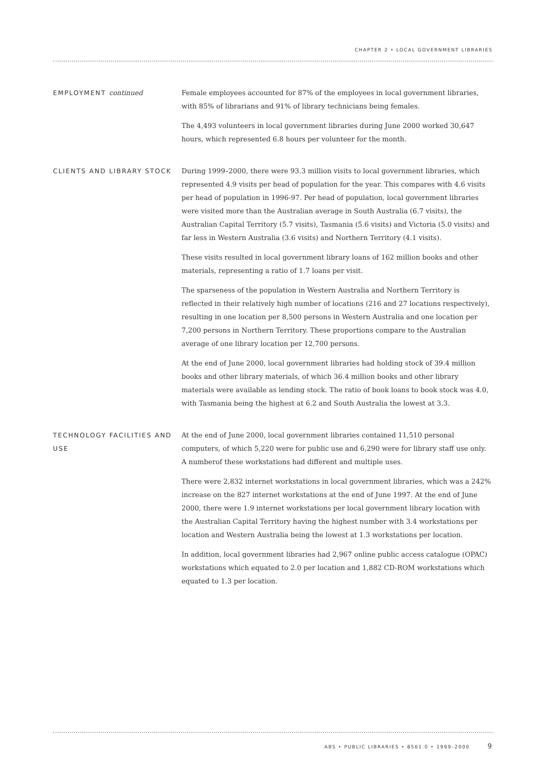CHAPTER 2 • LOCAL GOVERNMENT LIBRARIES
EMPLOYMENT continued
Female employees accounted for 87% of the employees in local government libraries, with 85% of librarians and 91% of library technicians being females.
The 4,493 volunteers in local government libraries during June 2000 worked 30,647 hours, which represented 6.8 hours per volunteer for the month.
CLIENTS AND LIBRARY STOCK
During 1999–2000, there were 93.3 million visits to local government libraries, which represented 4.9 visits per head of population for the year. This compares with 4.6 visits per head of population in 1996-97. Per head of population, local government libraries were visited more than the Australian average in South Australia (6.7 visits), the Australian Capital Territory (5.7 visits), Tasmania (5.6 visits) and Victoria (5.0 visits) and far less in Western Australia (3.6 visits) and Northern Territory (4.1 visits).
These visits resulted in local government library loans of 162 million books and other materials, representing a ratio of 1.7 loans per visit.
The sparseness of the population in Western Australia and Northern Territory is reflected in their relatively high number of locations (216 and 27 locations respectively), resulting in one location per 8,500 persons in Western Australia and one location per 7,200 persons in Northern Territory. These proportions compare to the Australian average of one library location per 12,700 persons.
At the end of June 2000, local government libraries had holding stock of 39.4 million books and other library materials, of which 36.4 million books and other library materials were available as lending stock. The ratio of book loans to book stock was 4.0, with Tasmania being the highest at 6.2 and South Australia the lowest at 3.3.
TECHNOLOGY FACILITIES AND USE
At the end of June 2000, local government libraries contained 11,510 personal computers, of which 5,220 were for public use and 6,290 were for library staff use only. A numberof these workstations had different and multiple uses.
There were 2,832 internet workstations in local government libraries, which was a 242% increase on the 827 internet workstations at the end of June 1997. At the end of June 2000, there were 1.9 internet workstations per local government library location with the Australian Capital Territory having the highest number with 3.4 workstations per location and Western Australia being the lowest at 1.3 workstations per location.
In addition, local government libraries had 2,967 online public access catalogue (OPAC) workstations which equated to 2.0 per location and 1,882 CD-ROM workstations which equated to 1.3 per location.
ABS • PUBLIC LIBRARIES • 8561.0 • 1999–2000 9